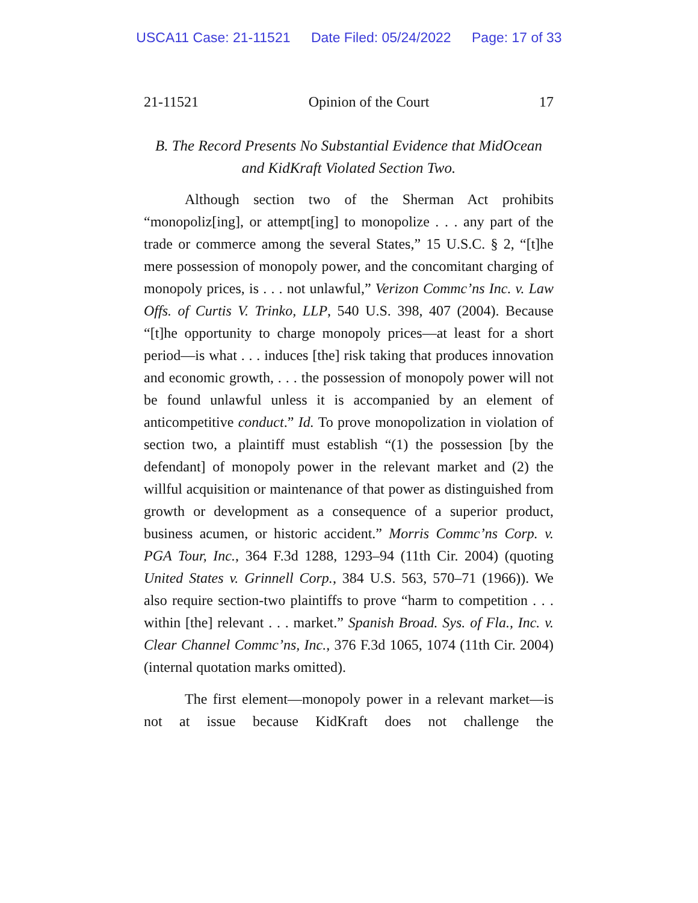USCA11 Case: 21-11521 Date Filed: 05/24/2022 Page: 17 of 33
21-11521 Opinion of the Court 17
B. The Record Presents No Substantial Evidence that MidOcean and KidKraft Violated Section Two.
Although section two of the Sherman Act prohibits “monopoliz[ing], or attempt[ing] to monopolize . . . any part of the trade or commerce among the several States,” 15 U.S.C. § 2, “[t]he mere possession of monopoly power, and the concomitant charging of monopoly prices, is . . . not unlawful,” Verizon Commc’ns Inc. v. Law Offs. of Curtis V. Trinko, LLP, 540 U.S. 398, 407 (2004). Because “[t]he opportunity to charge monopoly prices—at least for a short period—is what . . . induces [the] risk taking that produces innovation and economic growth, . . . the possession of monopoly power will not be found unlawful unless it is accompanied by an element of anticompetitive conduct.” Id. To prove monopolization in violation of section two, a plaintiff must establish “(1) the possession [by the defendant] of monopoly power in the relevant market and (2) the willful acquisition or maintenance of that power as distinguished from growth or development as a consequence of a superior product, business acumen, or historic accident.” Morris Commc’ns Corp. v. PGA Tour, Inc., 364 F.3d 1288, 1293–94 (11th Cir. 2004) (quoting United States v. Grinnell Corp., 384 U.S. 563, 570–71 (1966)). We also require section-two plaintiffs to prove “harm to competition . . . within [the] relevant . . . market.” Spanish Broad. Sys. of Fla., Inc. v. Clear Channel Commc’ns, Inc., 376 F.3d 1065, 1074 (11th Cir. 2004) (internal quotation marks omitted).
The first element—monopoly power in a relevant market—is not at issue because KidKraft does not challenge the